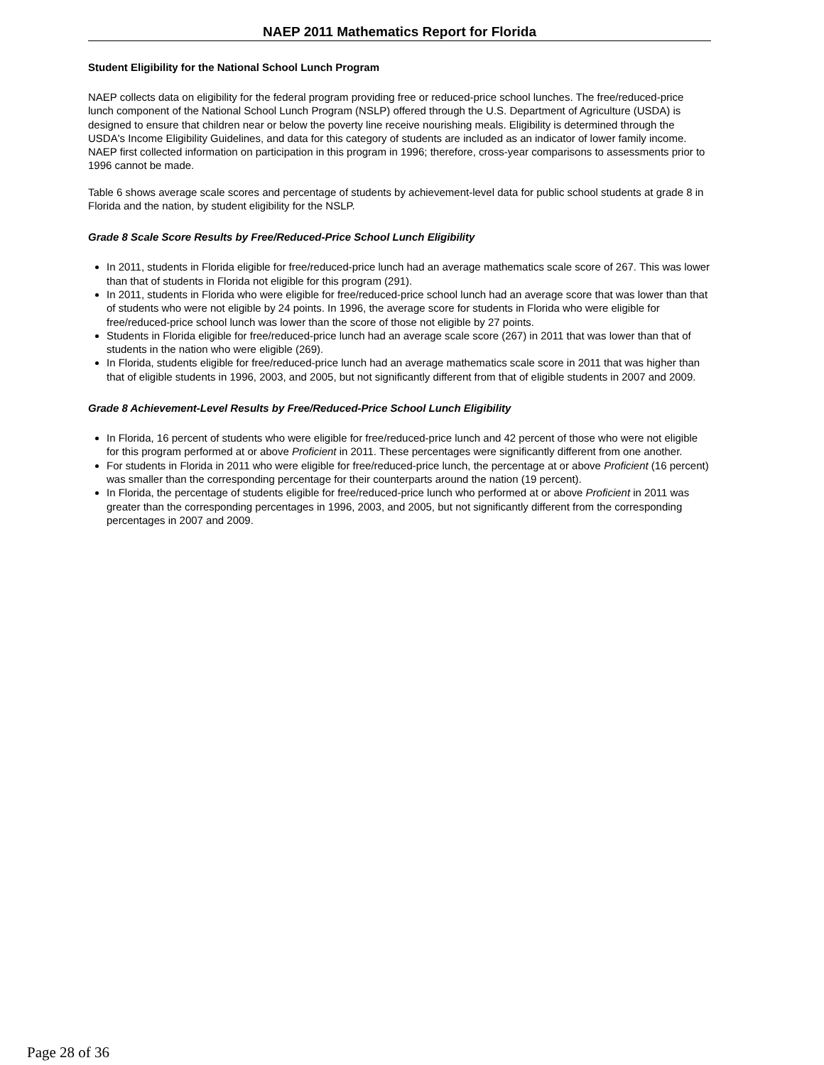NAEP 2011 Mathematics Report for Florida
Student Eligibility for the National School Lunch Program
NAEP collects data on eligibility for the federal program providing free or reduced-price school lunches. The free/reduced-price lunch component of the National School Lunch Program (NSLP) offered through the U.S. Department of Agriculture (USDA) is designed to ensure that children near or below the poverty line receive nourishing meals. Eligibility is determined through the USDA's Income Eligibility Guidelines, and data for this category of students are included as an indicator of lower family income. NAEP first collected information on participation in this program in 1996; therefore, cross-year comparisons to assessments prior to 1996 cannot be made.
Table 6 shows average scale scores and percentage of students by achievement-level data for public school students at grade 8 in Florida and the nation, by student eligibility for the NSLP.
Grade 8 Scale Score Results by Free/Reduced-Price School Lunch Eligibility
In 2011, students in Florida eligible for free/reduced-price lunch had an average mathematics scale score of 267. This was lower than that of students in Florida not eligible for this program (291).
In 2011, students in Florida who were eligible for free/reduced-price school lunch had an average score that was lower than that of students who were not eligible by 24 points. In 1996, the average score for students in Florida who were eligible for free/reduced-price school lunch was lower than the score of those not eligible by 27 points.
Students in Florida eligible for free/reduced-price lunch had an average scale score (267) in 2011 that was lower than that of students in the nation who were eligible (269).
In Florida, students eligible for free/reduced-price lunch had an average mathematics scale score in 2011 that was higher than that of eligible students in 1996, 2003, and 2005, but not significantly different from that of eligible students in 2007 and 2009.
Grade 8 Achievement-Level Results by Free/Reduced-Price School Lunch Eligibility
In Florida, 16 percent of students who were eligible for free/reduced-price lunch and 42 percent of those who were not eligible for this program performed at or above Proficient in 2011. These percentages were significantly different from one another.
For students in Florida in 2011 who were eligible for free/reduced-price lunch, the percentage at or above Proficient (16 percent) was smaller than the corresponding percentage for their counterparts around the nation (19 percent).
In Florida, the percentage of students eligible for free/reduced-price lunch who performed at or above Proficient in 2011 was greater than the corresponding percentages in 1996, 2003, and 2005, but not significantly different from the corresponding percentages in 2007 and 2009.
Page 28 of 36